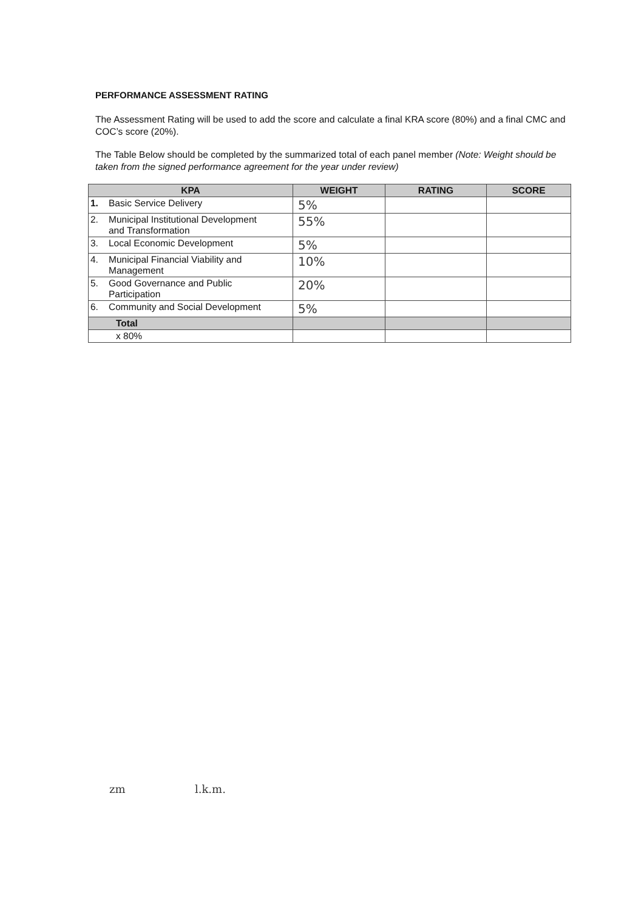PERFORMANCE ASSESSMENT RATING
The Assessment Rating will be used to add the score and calculate a final KRA score (80%) and a final CMC and COC’s score (20%).
The Table Below should be completed by the summarized total of each panel member (Note: Weight should be taken from the signed performance agreement for the year under review)
| KPA | WEIGHT | RATING | SCORE |
| --- | --- | --- | --- |
| 1. Basic Service Delivery | 5% | | |
| 2. Municipal Institutional Development and Transformation | 55% | | |
| 3. Local Economic Development | 5% | | |
| 4. Municipal Financial Viability and Management | 10% | | |
| 5. Good Governance and Public Participation | 20% | | |
| 6. Community and Social Development | 5% | | |
| Total | | | |
| x 80% | | | |
zm l.k.m.